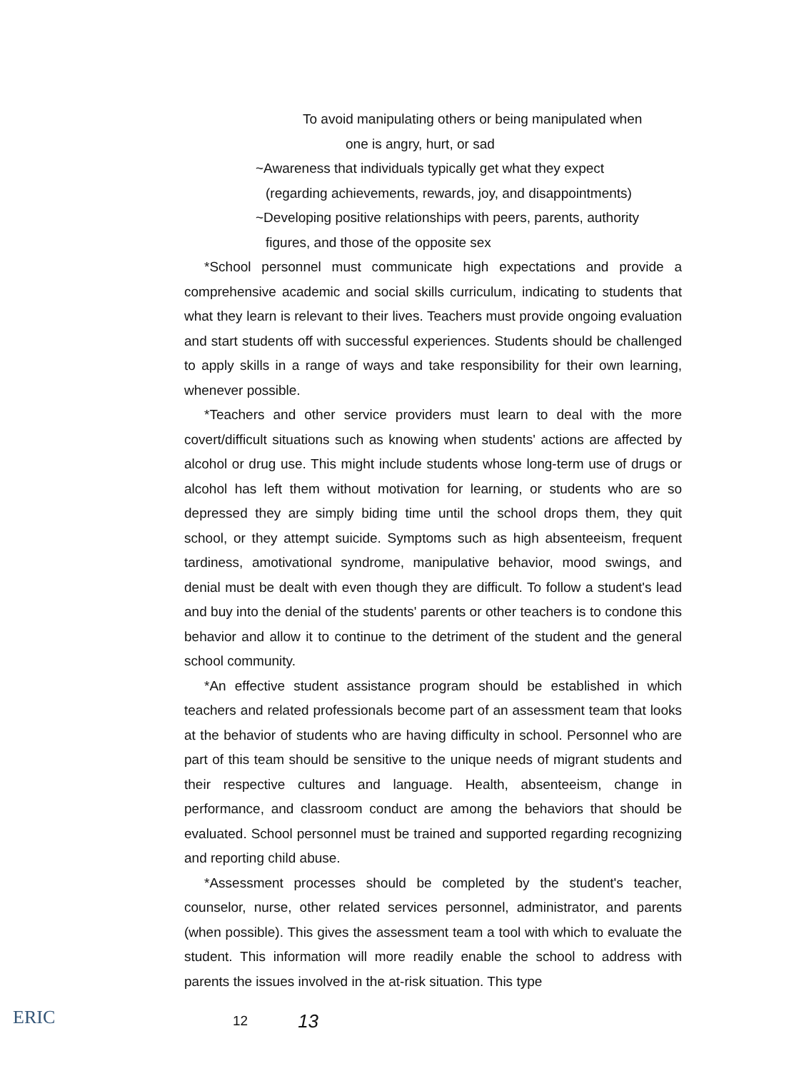To avoid manipulating others or being manipulated when
one is angry, hurt, or sad
~Awareness that individuals typically get what they expect
(regarding achievements, rewards, joy, and disappointments)
~Developing positive relationships with peers, parents, authority
figures, and those of the opposite sex
*School personnel must communicate high expectations and provide a comprehensive academic and social skills curriculum, indicating to students that what they learn is relevant to their lives. Teachers must provide ongoing evaluation and start students off with successful experiences. Students should be challenged to apply skills in a range of ways and take responsibility for their own learning, whenever possible.
*Teachers and other service providers must learn to deal with the more covert/difficult situations such as knowing when students' actions are affected by alcohol or drug use. This might include students whose long-term use of drugs or alcohol has left them without motivation for learning, or students who are so depressed they are simply biding time until the school drops them, they quit school, or they attempt suicide. Symptoms such as high absenteeism, frequent tardiness, amotivational syndrome, manipulative behavior, mood swings, and denial must be dealt with even though they are difficult. To follow a student's lead and buy into the denial of the students' parents or other teachers is to condone this behavior and allow it to continue to the detriment of the student and the general school community.
*An effective student assistance program should be established in which teachers and related professionals become part of an assessment team that looks at the behavior of students who are having difficulty in school. Personnel who are part of this team should be sensitive to the unique needs of migrant students and their respective cultures and language. Health, absenteeism, change in performance, and classroom conduct are among the behaviors that should be evaluated. School personnel must be trained and supported regarding recognizing and reporting child abuse.
*Assessment processes should be completed by the student's teacher, counselor, nurse, other related services personnel, administrator, and parents (when possible). This gives the assessment team a tool with which to evaluate the student. This information will more readily enable the school to address with parents the issues involved in the at-risk situation. This type
ERIC
12 13